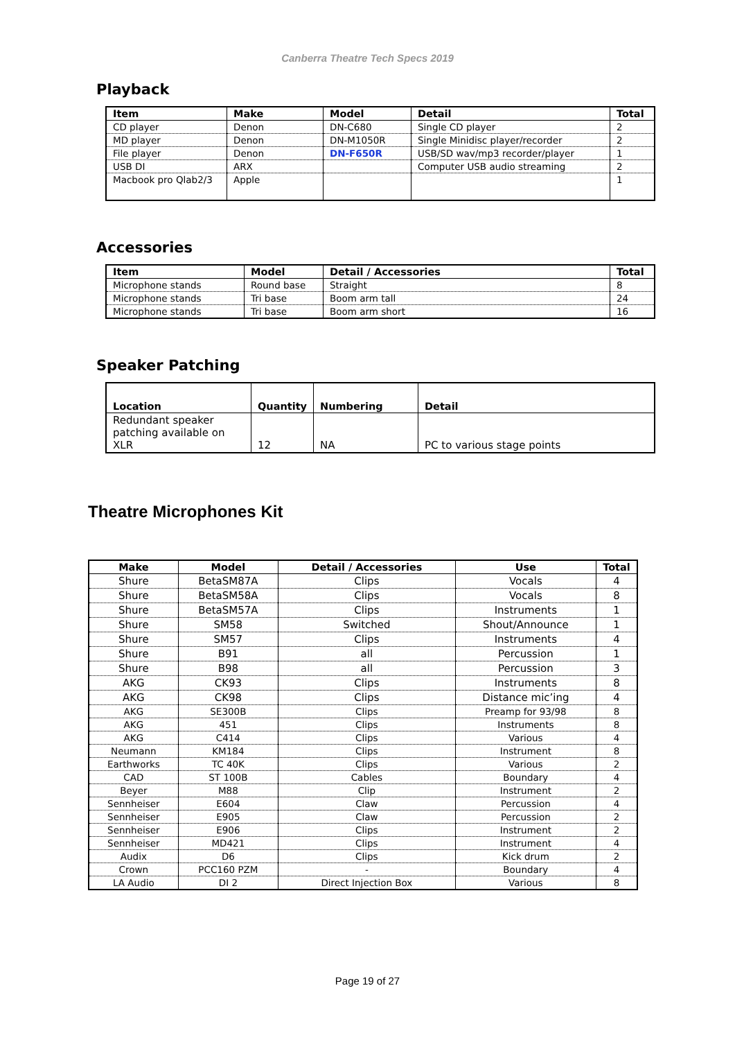Canberra Theatre Tech Specs 2019
Playback
| Item | Make | Model | Detail | Total |
| --- | --- | --- | --- | --- |
| CD player | Denon | DN-C680 | Single CD player | 2 |
| MD player | Denon | DN-M1050R | Single Minidisc player/recorder | 2 |
| File player | Denon | DN-F650R | USB/SD wav/mp3 recorder/player | 1 |
| USB DI | ARX | | Computer USB audio streaming | 2 |
| Macbook pro Qlab2/3 | Apple | | | 1 |
Accessories
| Item | Model | Detail / Accessories | Total |
| --- | --- | --- | --- |
| Microphone stands | Round base | Straight | 8 |
| Microphone stands | Tri base | Boom arm tall | 24 |
| Microphone stands | Tri base | Boom arm short | 16 |
Speaker Patching
| Location | Quantity | Numbering | Detail |
| --- | --- | --- | --- |
| Redundant speaker patching available on XLR | 12 | NA | PC to various stage points |
Theatre Microphones Kit
| Make | Model | Detail / Accessories | Use | Total |
| --- | --- | --- | --- | --- |
| Shure | BetaSM87A | Clips | Vocals | 4 |
| Shure | BetaSM58A | Clips | Vocals | 8 |
| Shure | BetaSM57A | Clips | Instruments | 1 |
| Shure | SM58 | Switched | Shout/Announce | 1 |
| Shure | SM57 | Clips | Instruments | 4 |
| Shure | B91 | all | Percussion | 1 |
| Shure | B98 | all | Percussion | 3 |
| AKG | CK93 | Clips | Instruments | 8 |
| AKG | CK98 | Clips | Distance mic’ing | 4 |
| AKG | SE300B | Clips | Preamp for 93/98 | 8 |
| AKG | 451 | Clips | Instruments | 8 |
| AKG | C414 | Clips | Various | 4 |
| Neumann | KM184 | Clips | Instrument | 8 |
| Earthworks | TC 40K | Clips | Various | 2 |
| CAD | ST 100B | Cables | Boundary | 4 |
| Beyer | M88 | Clip | Instrument | 2 |
| Sennheiser | E604 | Claw | Percussion | 4 |
| Sennheiser | E905 | Claw | Percussion | 2 |
| Sennheiser | E906 | Clips | Instrument | 2 |
| Sennheiser | MD421 | Clips | Instrument | 4 |
| Audix | D6 | Clips | Kick drum | 2 |
| Crown | PCC160 PZM | - | Boundary | 4 |
| LA Audio | DI 2 | Direct Injection Box | Various | 8 |
Page 19 of 27